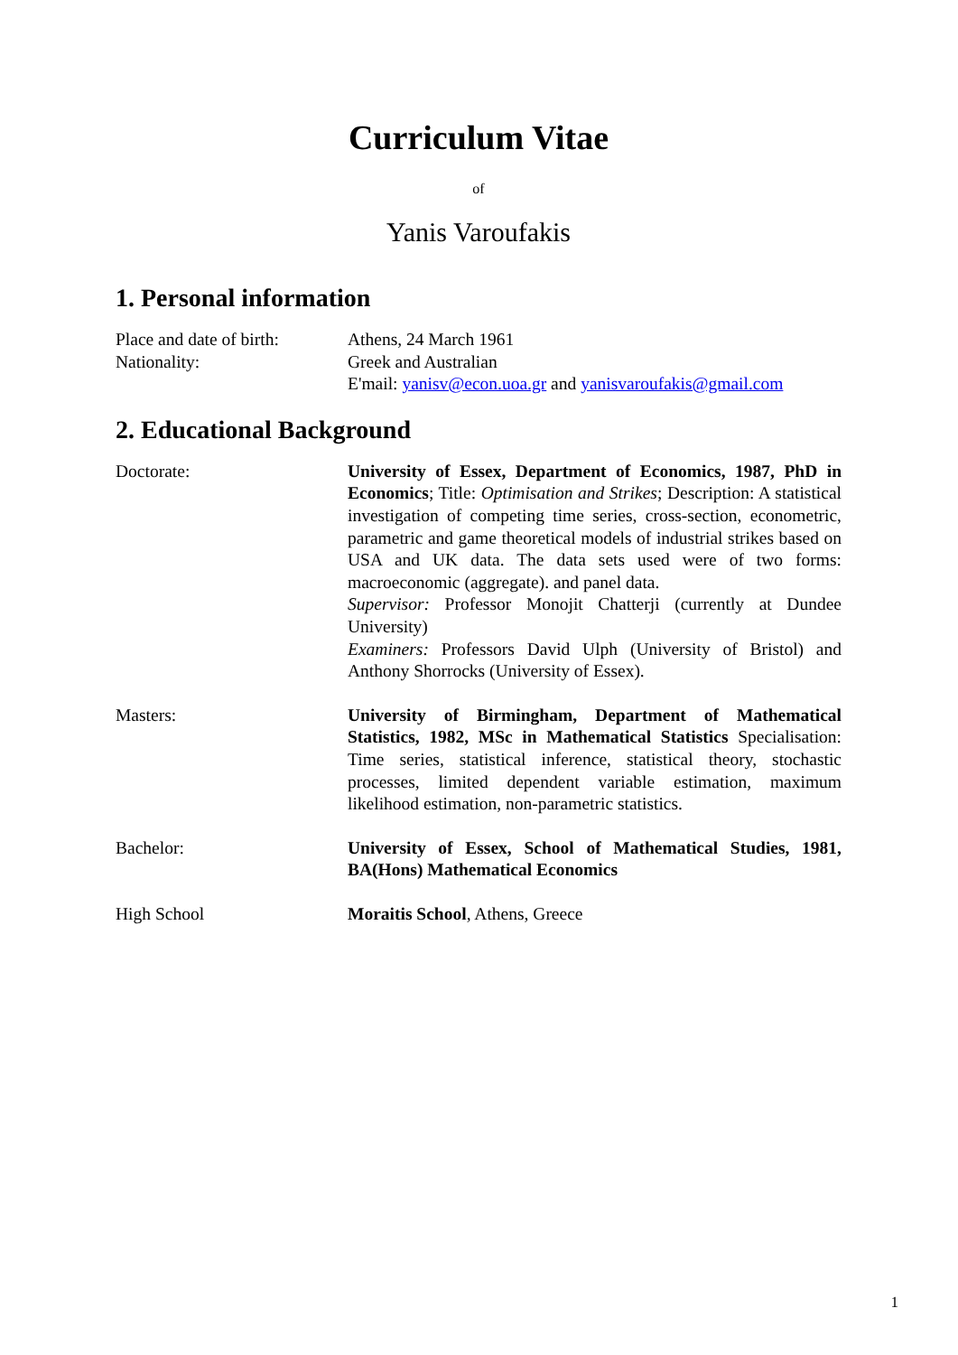Curriculum Vitae
of
Yanis Varoufakis
1. Personal information
Place and date of birth:
Athens, 24 March 1961
Nationality: Greek and Australian
E'mail: yanisv@econ.uoa.gr and yanisvaroufakis@gmail.com
2. Educational Background
Doctorate: University of Essex, Department of Economics, 1987, PhD in Economics; Title: Optimisation and Strikes; Description: A statistical investigation of competing time series, cross-section, econometric, parametric and game theoretical models of industrial strikes based on USA and UK data. The data sets used were of two forms: macroeconomic (aggregate). and panel data.
Supervisor: Professor Monojit Chatterji (currently at Dundee University)
Examiners: Professors David Ulph (University of Bristol) and Anthony Shorrocks (University of Essex).
Masters: University of Birmingham, Department of Mathematical Statistics, 1982, MSc in Mathematical Statistics Specialisation: Time series, statistical inference, statistical theory, stochastic processes, limited dependent variable estimation, maximum likelihood estimation, non-parametric statistics.
Bachelor: University of Essex, School of Mathematical Studies, 1981, BA(Hons) Mathematical Economics
High School Moraitis School, Athens, Greece
1